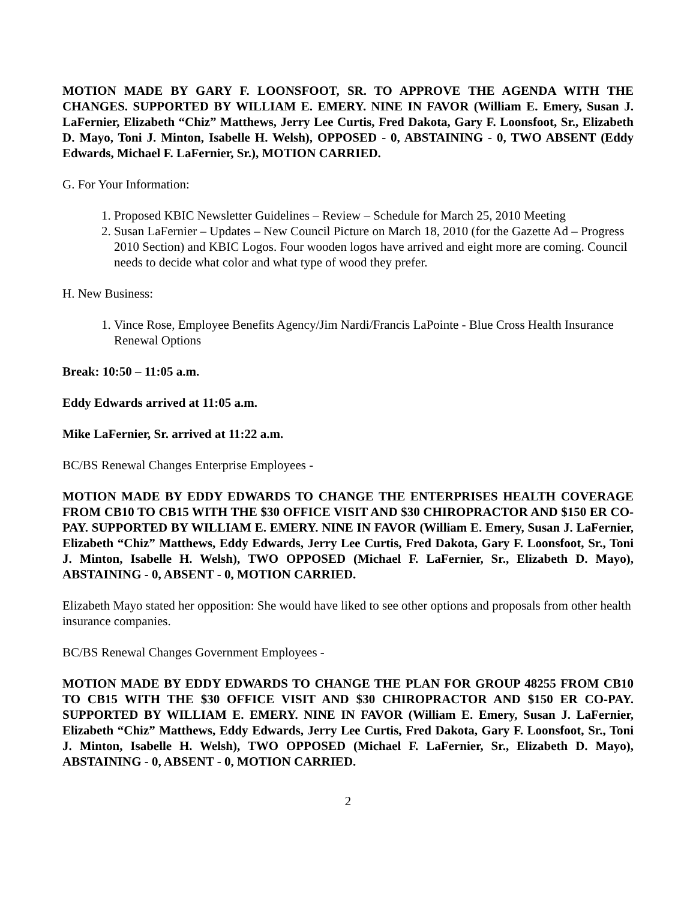MOTION MADE BY GARY F. LOONSFOOT, SR. TO APPROVE THE AGENDA WITH THE CHANGES. SUPPORTED BY WILLIAM E. EMERY. NINE IN FAVOR (William E. Emery, Susan J. LaFernier, Elizabeth “Chiz” Matthews, Jerry Lee Curtis, Fred Dakota, Gary F. Loonsfoot, Sr., Elizabeth D. Mayo, Toni J. Minton, Isabelle H. Welsh), OPPOSED - 0, ABSTAINING - 0, TWO ABSENT (Eddy Edwards, Michael F. LaFernier, Sr.), MOTION CARRIED.
G. For Your Information:
1. Proposed KBIC Newsletter Guidelines – Review – Schedule for March 25, 2010 Meeting
2. Susan LaFernier – Updates – New Council Picture on March 18, 2010 (for the Gazette Ad – Progress 2010 Section) and KBIC Logos. Four wooden logos have arrived and eight more are coming. Council needs to decide what color and what type of wood they prefer.
H. New Business:
1. Vince Rose, Employee Benefits Agency/Jim Nardi/Francis LaPointe - Blue Cross Health Insurance Renewal Options
Break: 10:50 – 11:05 a.m.
Eddy Edwards arrived at 11:05 a.m.
Mike LaFernier, Sr. arrived at 11:22 a.m.
BC/BS Renewal Changes Enterprise Employees -
MOTION MADE BY EDDY EDWARDS TO CHANGE THE ENTERPRISES HEALTH COVERAGE FROM CB10 TO CB15 WITH THE $30 OFFICE VISIT AND $30 CHIROPRACTOR AND $150 ER CO-PAY. SUPPORTED BY WILLIAM E. EMERY. NINE IN FAVOR (William E. Emery, Susan J. LaFernier, Elizabeth “Chiz” Matthews, Eddy Edwards, Jerry Lee Curtis, Fred Dakota, Gary F. Loonsfoot, Sr., Toni J. Minton, Isabelle H. Welsh), TWO OPPOSED (Michael F. LaFernier, Sr., Elizabeth D. Mayo), ABSTAINING - 0, ABSENT - 0, MOTION CARRIED.
Elizabeth Mayo stated her opposition: She would have liked to see other options and proposals from other health insurance companies.
BC/BS Renewal Changes Government Employees -
MOTION MADE BY EDDY EDWARDS TO CHANGE THE PLAN FOR GROUP 48255 FROM CB10 TO CB15 WITH THE $30 OFFICE VISIT AND $30 CHIROPRACTOR AND $150 ER CO-PAY. SUPPORTED BY WILLIAM E. EMERY. NINE IN FAVOR (William E. Emery, Susan J. LaFernier, Elizabeth “Chiz” Matthews, Eddy Edwards, Jerry Lee Curtis, Fred Dakota, Gary F. Loonsfoot, Sr., Toni J. Minton, Isabelle H. Welsh), TWO OPPOSED (Michael F. LaFernier, Sr., Elizabeth D. Mayo), ABSTAINING - 0, ABSENT - 0, MOTION CARRIED.
2